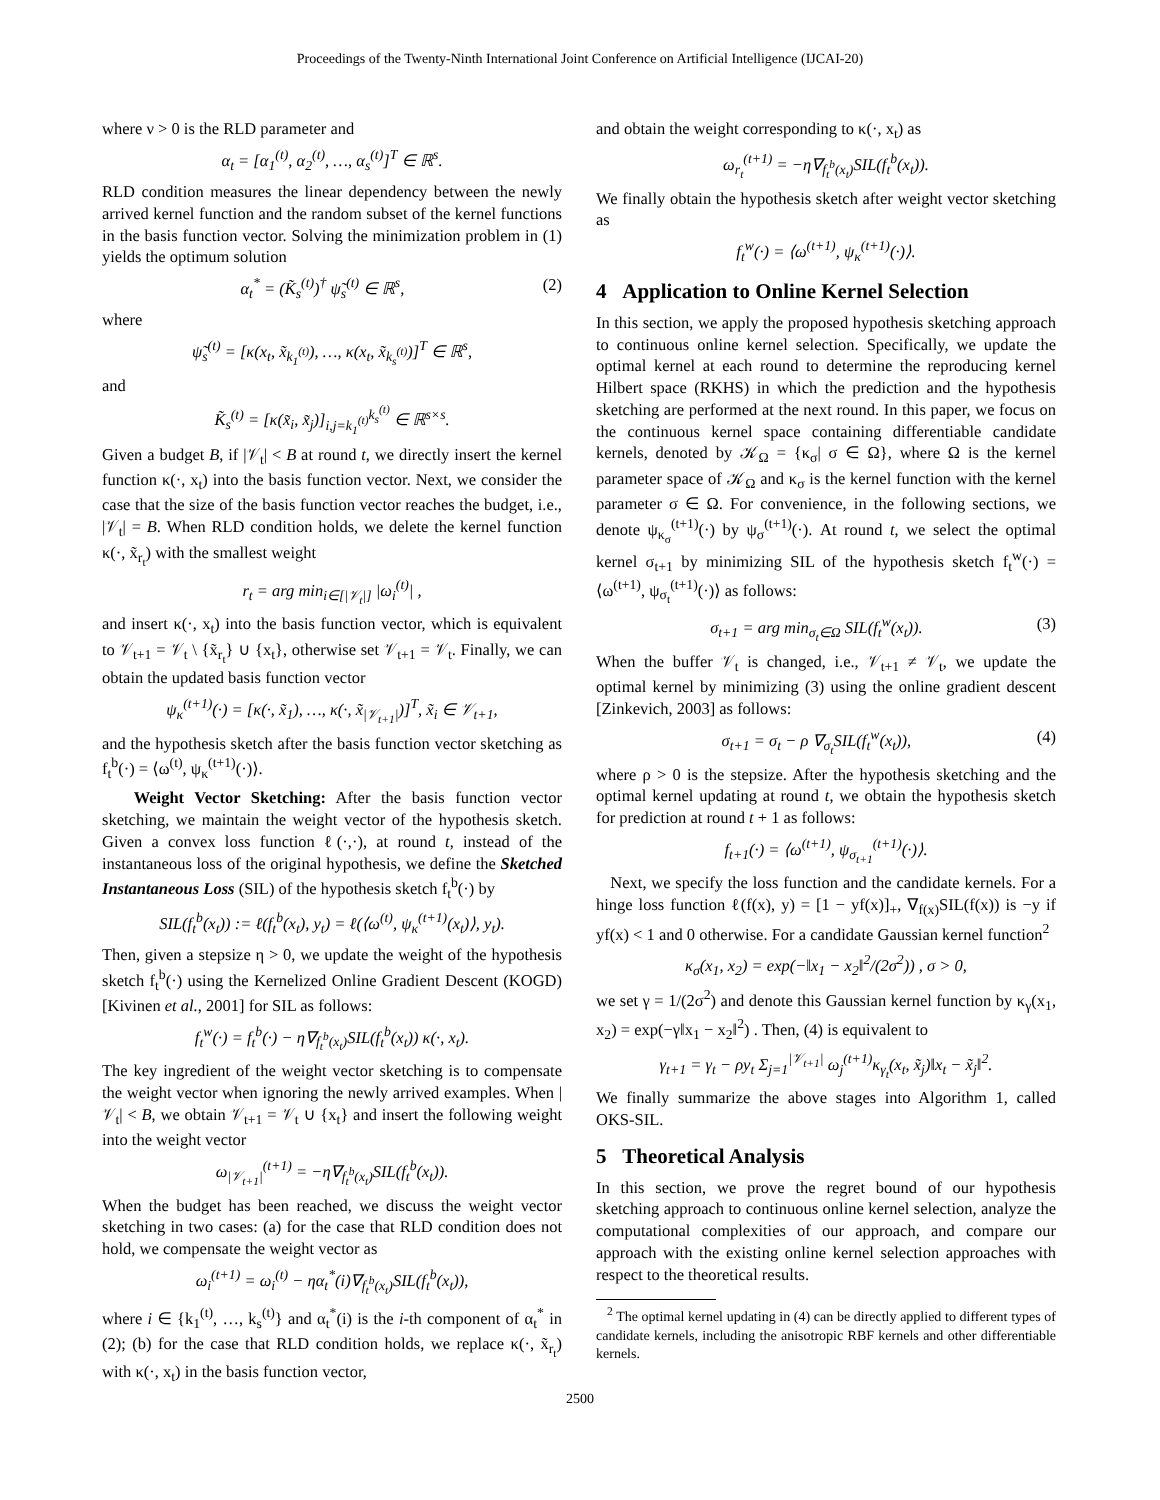Proceedings of the Twenty-Ninth International Joint Conference on Artificial Intelligence (IJCAI-20)
where ν > 0 is the RLD parameter and
α<sub>t</sub> = [α<sub>1</sub><sup>(t)</sup>, α<sub>2</sub><sup>(t)</sup>, …, α<sub>s</sub><sup>(t)</sup>]<sup>T</sup> ∈ ℝ<sup>s</sup>.
RLD condition measures the linear dependency between the newly arrived kernel function and the random subset of the kernel functions in the basis function vector. Solving the minimization problem in (1) yields the optimum solution
α<sub>t</sub><sup>*</sup> = (K̃<sub>s</sub><sup>(t)</sup>)<sup>†</sup> ψ̃<sub>s</sub><sup>(t)</sup> ∈ ℝ<sup>s</sup>, (2)
where
ψ̃<sub>s</sub><sup>(t)</sup> = [κ(x<sub>t</sub>, x̃<sub>k<sub>1</sub><sup>(t)</sup></sub>), …, κ(x<sub>t</sub>, x̃<sub>k<sub>s</sub><sup>(t)</sup></sub>)]<sup>T</sup> ∈ ℝ<sup>s</sup>,
and
K̃<sub>s</sub><sup>(t)</sup> = [κ(x̃<sub>i</sub>, x̃<sub>j</sub>)]<sub>i,j=k<sub>1</sub><sup>(t)</sup></sub><sup>k<sub>s</sub><sup>(t)</sup></sup> ∈ ℝ<sup>s×s</sup>.
Given a budget B, if |𝒱<sub>t</sub>| < B at round t, we directly insert the kernel function κ(·, x<sub>t</sub>) into the basis function vector. Next, we consider the case that the size of the basis function vector reaches the budget, i.e., |𝒱<sub>t</sub>| = B. When RLD condition holds, we delete the kernel function κ(·, x̃<sub>r<sub>t</sub></sub>) with the smallest weight
r<sub>t</sub> = arg min<sub>i∈[|𝒱<sub>t</sub>|]</sub> |ω<sub>i</sub><sup>(t)</sup>| ,
and insert κ(·, x<sub>t</sub>) into the basis function vector, which is equivalent to 𝒱<sub>t+1</sub> = 𝒱<sub>t</sub> \ {x̃<sub>r<sub>t</sub></sub>} ∪ {x<sub>t</sub>}, otherwise set 𝒱<sub>t+1</sub> = 𝒱<sub>t</sub>. Finally, we can obtain the updated basis function vector
ψ<sub>κ</sub><sup>(t+1)</sup>(·) = [κ(·, x̃<sub>1</sub>), …, κ(·, x̃<sub>|𝒱<sub>t+1</sub>|</sub>)]<sup>T</sup>, x̃<sub>i</sub> ∈ 𝒱<sub>t+1</sub>,
and the hypothesis sketch after the basis function vector sketching as f<sub>t</sub><sup>b</sup>(·) = ⟨ω<sup>(t)</sup>, ψ<sub>κ</sub><sup>(t+1)</sup>(·)⟩.
Weight Vector Sketching: After the basis function vector sketching, we maintain the weight vector of the hypothesis sketch. Given a convex loss function ℓ(·,·), at round t, instead of the instantaneous loss of the original hypothesis, we define the Sketched Instantaneous Loss (SIL) of the hypothesis sketch f<sub>t</sub><sup>b</sup>(·) by
SIL(f<sub>t</sub><sup>b</sup>(x<sub>t</sub>)) := ℓ(f<sub>t</sub><sup>b</sup>(x<sub>t</sub>), y<sub>t</sub>) = ℓ(⟨ω<sup>(t)</sup>, ψ<sub>κ</sub><sup>(t+1)</sup>(x<sub>t</sub>)⟩, y<sub>t</sub>).
Then, given a stepsize η > 0, we update the weight of the hypothesis sketch f<sub>t</sub><sup>b</sup>(·) using the Kernelized Online Gradient Descent (KOGD) [Kivinen et al., 2001] for SIL as follows:
f<sub>t</sub><sup>w</sup>(·) = f<sub>t</sub><sup>b</sup>(·) − η∇<sub>f<sub>t</sub><sup>b</sup>(x<sub>t</sub>)</sub>SIL(f<sub>t</sub><sup>b</sup>(x<sub>t</sub>)) κ(·, x<sub>t</sub>).
The key ingredient of the weight vector sketching is to compensate the weight vector when ignoring the newly arrived examples. When |𝒱<sub>t</sub>| < B, we obtain 𝒱<sub>t+1</sub> = 𝒱<sub>t</sub> ∪ {x<sub>t</sub>} and insert the following weight into the weight vector
ω<sub>|𝒱<sub>t+1</sub>|</sub><sup>(t+1)</sup> = −η∇<sub>f<sub>t</sub><sup>b</sup>(x<sub>t</sub>)</sub>SIL(f<sub>t</sub><sup>b</sup>(x<sub>t</sub>)).
When the budget has been reached, we discuss the weight vector sketching in two cases: (a) for the case that RLD condition does not hold, we compensate the weight vector as
ω<sub>i</sub><sup>(t+1)</sup> = ω<sub>i</sub><sup>(t)</sup> − ηα<sub>t</sub><sup>*</sup>(i)∇<sub>f<sub>t</sub><sup>b</sup>(x<sub>t</sub>)</sub>SIL(f<sub>t</sub><sup>b</sup>(x<sub>t</sub>)),
where i ∈ {k<sub>1</sub><sup>(t)</sup>, …, k<sub>s</sub><sup>(t)</sup>} and α<sub>t</sub><sup>*</sup>(i) is the i-th component of α<sub>t</sub><sup>*</sup> in (2); (b) for the case that RLD condition holds, we replace κ(·, x̃<sub>r<sub>t</sub></sub>) with κ(·, x<sub>t</sub>) in the basis function vector,
and obtain the weight corresponding to κ(·, x<sub>t</sub>) as
ω<sub>r<sub>t</sub></sub><sup>(t+1)</sup> = −η∇<sub>f<sub>t</sub><sup>b</sup>(x<sub>t</sub>)</sub>SIL(f<sub>t</sub><sup>b</sup>(x<sub>t</sub>)).
We finally obtain the hypothesis sketch after weight vector sketching as
f<sub>t</sub><sup>w</sup>(·) = ⟨ω<sup>(t+1)</sup>, ψ<sub>κ</sub><sup>(t+1)</sup>(·)⟩.
4 Application to Online Kernel Selection
In this section, we apply the proposed hypothesis sketching approach to continuous online kernel selection. Specifically, we update the optimal kernel at each round to determine the reproducing kernel Hilbert space (RKHS) in which the prediction and the hypothesis sketching are performed at the next round. In this paper, we focus on the continuous kernel space containing differentiable candidate kernels, denoted by 𝒦<sub>Ω</sub> = {κ<sub>σ</sub>| σ ∈ Ω}, where Ω is the kernel parameter space of 𝒦<sub>Ω</sub> and κ<sub>σ</sub> is the kernel function with the kernel parameter σ ∈ Ω. For convenience, in the following sections, we denote ψ<sub>κ<sub>σ</sub></sub><sup>(t+1)</sup>(·) by ψ<sub>σ</sub><sup>(t+1)</sup>(·). At round t, we select the optimal kernel σ<sub>t+1</sub> by minimizing SIL of the hypothesis sketch f<sub>t</sub><sup>w</sup>(·) = ⟨ω<sup>(t+1)</sup>, ψ<sub>σ<sub>t</sub></sub><sup>(t+1)</sup>(·)⟩ as follows:
σ<sub>t+1</sub> = arg min<sub>σ<sub>t</sub>∈Ω</sub> SIL(f<sub>t</sub><sup>w</sup>(x<sub>t</sub>)). (3)
When the buffer 𝒱<sub>t</sub> is changed, i.e., 𝒱<sub>t+1</sub> ≠ 𝒱<sub>t</sub>, we update the optimal kernel by minimizing (3) using the online gradient descent [Zinkevich, 2003] as follows:
σ<sub>t+1</sub> = σ<sub>t</sub> − ρ ∇<sub>σ<sub>t</sub></sub>SIL(f<sub>t</sub><sup>w</sup>(x<sub>t</sub>)), (4)
where ρ > 0 is the stepsize. After the hypothesis sketching and the optimal kernel updating at round t, we obtain the hypothesis sketch for prediction at round t + 1 as follows:
f<sub>t+1</sub>(·) = ⟨ω<sup>(t+1)</sup>, ψ<sub>σ<sub>t+1</sub></sub><sup>(t+1)</sup>(·)⟩.
Next, we specify the loss function and the candidate kernels. For a hinge loss function ℓ(f(x), y) = [1 − yf(x)]<sub>+</sub>, ∇<sub>f(x)</sub>SIL(f(x)) is −y if yf(x) < 1 and 0 otherwise. For a candidate Gaussian kernel function<sup>2</sup>
κ<sub>σ</sub>(x<sub>1</sub>, x<sub>2</sub>) = exp(−‖x<sub>1</sub> − x<sub>2</sub>‖<sup>2</sup>/(2σ<sup>2</sup>)) , σ > 0,
we set γ = 1/(2σ<sup>2</sup>) and denote this Gaussian kernel function by κ<sub>γ</sub>(x<sub>1</sub>, x<sub>2</sub>) = exp(−γ‖x<sub>1</sub> − x<sub>2</sub>‖<sup>2</sup>) . Then, (4) is equivalent to
γ<sub>t+1</sub> = γ<sub>t</sub> − ρy<sub>t</sub> Σ<sub>j=1</sub><sup>|𝒱<sub>t+1</sub>|</sup> ω<sub>j</sub><sup>(t+1)</sup>κ<sub>γ<sub>t</sub></sub>(x<sub>t</sub>, x̃<sub>j</sub>)‖x<sub>t</sub> − x̃<sub>j</sub>‖<sup>2</sup>.
We finally summarize the above stages into Algorithm 1, called OKS-SIL.
5 Theoretical Analysis
In this section, we prove the regret bound of our hypothesis sketching approach to continuous online kernel selection, analyze the computational complexities of our approach, and compare our approach with the existing online kernel selection approaches with respect to the theoretical results.
<sup>2</sup> The optimal kernel updating in (4) can be directly applied to different types of candidate kernels, including the anisotropic RBF kernels and other differentiable kernels.
2500